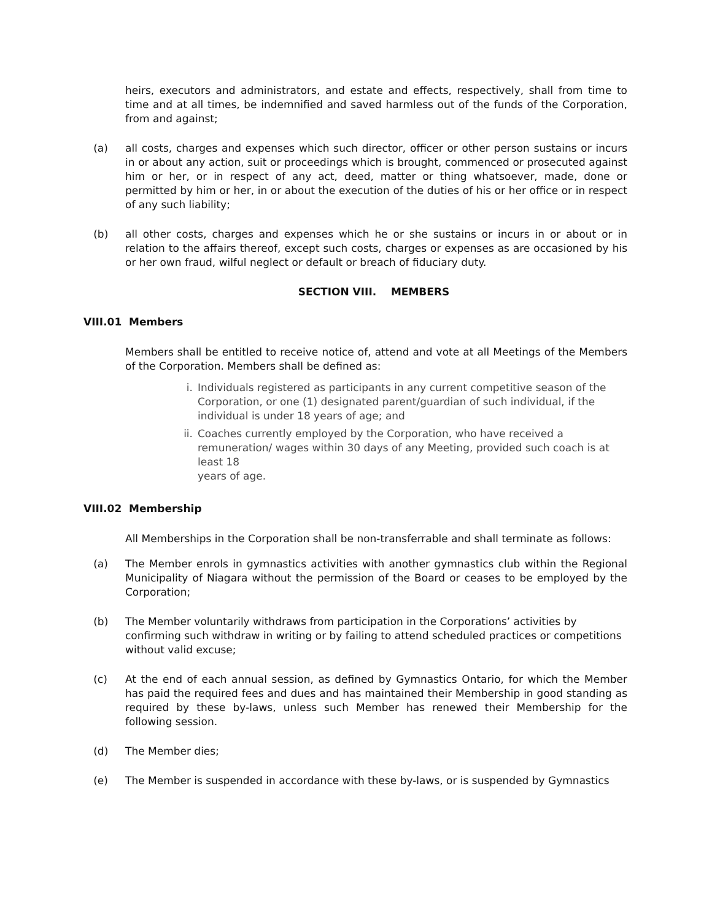heirs, executors and administrators, and estate and effects, respectively, shall from time to time and at all times, be indemnified and saved harmless out of the funds of the Corporation, from and against;
(a) all costs, charges and expenses which such director, officer or other person sustains or incurs in or about any action, suit or proceedings which is brought, commenced or prosecuted against him or her, or in respect of any act, deed, matter or thing whatsoever, made, done or permitted by him or her, in or about the execution of the duties of his or her office or in respect of any such liability;
(b) all other costs, charges and expenses which he or she sustains or incurs in or about or in relation to the affairs thereof, except such costs, charges or expenses as are occasioned by his or her own fraud, wilful neglect or default or breach of fiduciary duty.
SECTION VIII. MEMBERS
VIII.01 Members
Members shall be entitled to receive notice of, attend and vote at all Meetings of the Members of the Corporation. Members shall be defined as:
i. Individuals registered as participants in any current competitive season of the Corporation, or one (1) designated parent/guardian of such individual, if the individual is under 18 years of age; and
ii. Coaches currently employed by the Corporation, who have received a remuneration/ wages within 30 days of any Meeting, provided such coach is at least 18
years of age.
VIII.02 Membership
All Memberships in the Corporation shall be non-transferrable and shall terminate as follows:
(a) The Member enrols in gymnastics activities with another gymnastics club within the Regional Municipality of Niagara without the permission of the Board or ceases to be employed by the Corporation;
(b) The Member voluntarily withdraws from participation in the Corporations’ activities by confirming such withdraw in writing or by failing to attend scheduled practices or competitions without valid excuse;
(c) At the end of each annual session, as defined by Gymnastics Ontario, for which the Member has paid the required fees and dues and has maintained their Membership in good standing as required by these by-laws, unless such Member has renewed their Membership for the following session.
(d) The Member dies;
(e) The Member is suspended in accordance with these by-laws, or is suspended by Gymnastics